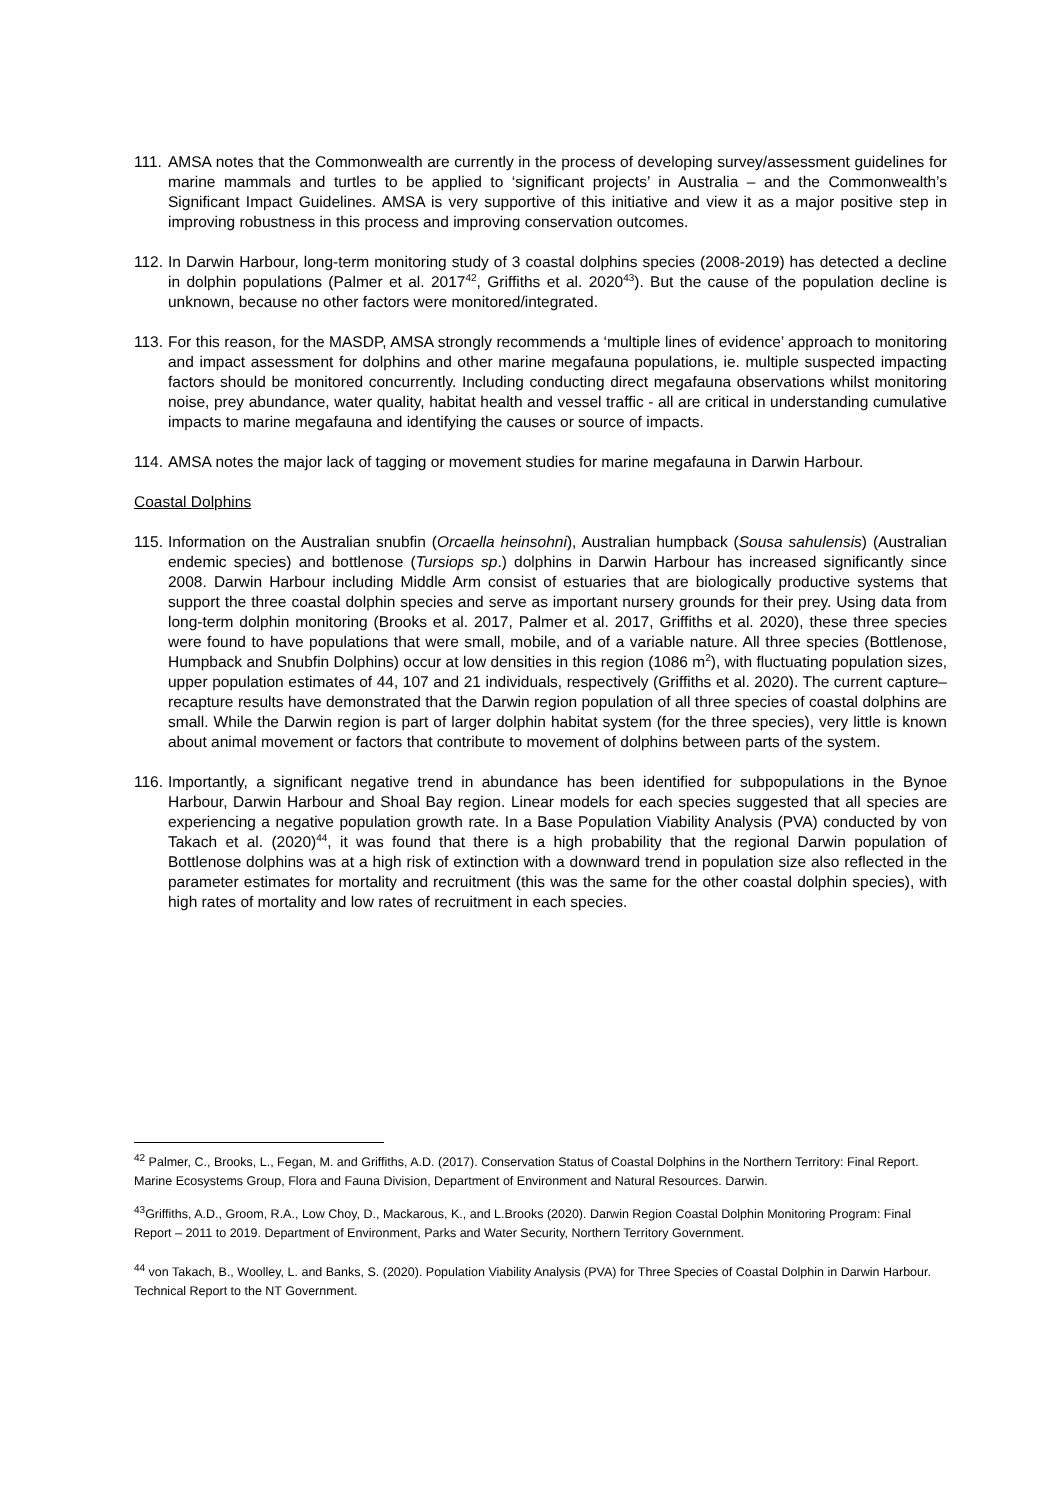111. AMSA notes that the Commonwealth are currently in the process of developing survey/assessment guidelines for marine mammals and turtles to be applied to ‘significant projects’ in Australia – and the Commonwealth’s Significant Impact Guidelines. AMSA is very supportive of this initiative and view it as a major positive step in improving robustness in this process and improving conservation outcomes.
112. In Darwin Harbour, long-term monitoring study of 3 coastal dolphins species (2008-2019) has detected a decline in dolphin populations (Palmer et al. 2017<sup>42</sup>, Griffiths et al. 2020<sup>43</sup>). But the cause of the population decline is unknown, because no other factors were monitored/integrated.
113. For this reason, for the MASDP, AMSA strongly recommends a ‘multiple lines of evidence’ approach to monitoring and impact assessment for dolphins and other marine megafauna populations, ie. multiple suspected impacting factors should be monitored concurrently. Including conducting direct megafauna observations whilst monitoring noise, prey abundance, water quality, habitat health and vessel traffic - all are critical in understanding cumulative impacts to marine megafauna and identifying the causes or source of impacts.
114. AMSA notes the major lack of tagging or movement studies for marine megafauna in Darwin Harbour.
Coastal Dolphins
115. Information on the Australian snubfin (Orcaella heinsohni), Australian humpback (Sousa sahulensis) (Australian endemic species) and bottlenose (Tursiops sp.) dolphins in Darwin Harbour has increased significantly since 2008. Darwin Harbour including Middle Arm consist of estuaries that are biologically productive systems that support the three coastal dolphin species and serve as important nursery grounds for their prey. Using data from long-term dolphin monitoring (Brooks et al. 2017, Palmer et al. 2017, Griffiths et al. 2020), these three species were found to have populations that were small, mobile, and of a variable nature. All three species (Bottlenose, Humpback and Snubfin Dolphins) occur at low densities in this region (1086 m<sup>2</sup>), with fluctuating population sizes, upper population estimates of 44, 107 and 21 individuals, respectively (Griffiths et al. 2020). The current capture–recapture results have demonstrated that the Darwin region population of all three species of coastal dolphins are small. While the Darwin region is part of larger dolphin habitat system (for the three species), very little is known about animal movement or factors that contribute to movement of dolphins between parts of the system.
116. Importantly, a significant negative trend in abundance has been identified for subpopulations in the Bynoe Harbour, Darwin Harbour and Shoal Bay region. Linear models for each species suggested that all species are experiencing a negative population growth rate. In a Base Population Viability Analysis (PVA) conducted by von Takach et al. (2020)<sup>44</sup>, it was found that there is a high probability that the regional Darwin population of Bottlenose dolphins was at a high risk of extinction with a downward trend in population size also reflected in the parameter estimates for mortality and recruitment (this was the same for the other coastal dolphin species), with high rates of mortality and low rates of recruitment in each species.
<sup>42</sup> Palmer, C., Brooks, L., Fegan, M. and Griffiths, A.D. (2017). Conservation Status of Coastal Dolphins in the Northern Territory: Final Report. Marine Ecosystems Group, Flora and Fauna Division, Department of Environment and Natural Resources. Darwin.
<sup>43</sup> Griffiths, A.D., Groom, R.A., Low Choy, D., Mackarous, K., and L.Brooks (2020). Darwin Region Coastal Dolphin Monitoring Program: Final Report – 2011 to 2019. Department of Environment, Parks and Water Security, Northern Territory Government.
<sup>44</sup> von Takach, B., Woolley, L. and Banks, S. (2020). Population Viability Analysis (PVA) for Three Species of Coastal Dolphin in Darwin Harbour. Technical Report to the NT Government.